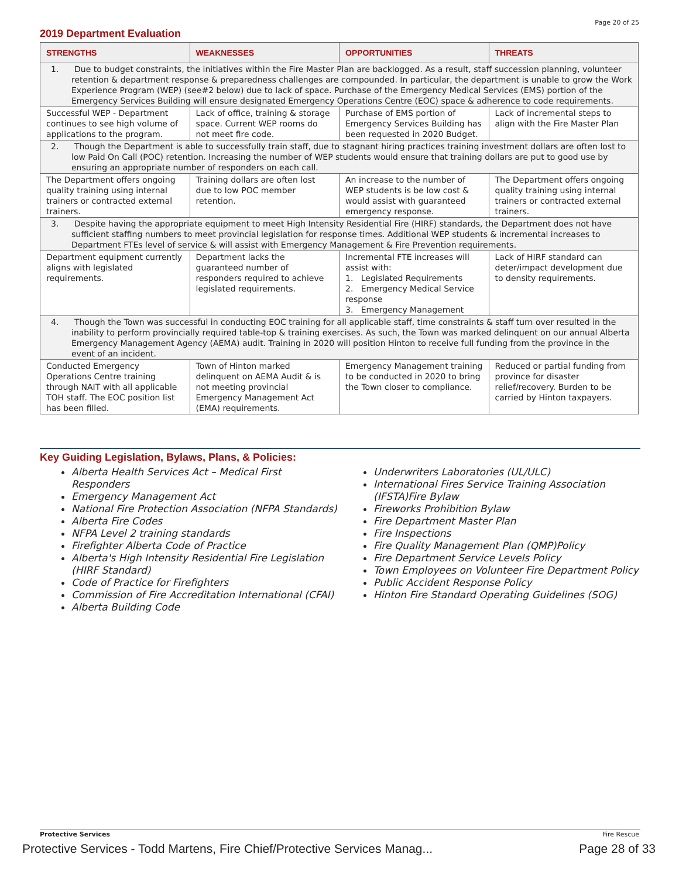Page 20 of 25
2019 Department Evaluation
| STRENGTHS | WEAKNESSES | OPPORTUNITIES | THREATS |
| --- | --- | --- | --- |
| 1. Due to budget constraints, the initiatives within the Fire Master Plan are backlogged. As a result, staff succession planning, volunteer retention & department response & preparedness challenges are compounded. In particular, the department is unable to grow the Work Experience Program (WEP) (see#2 below) due to lack of space. Purchase of the Emergency Medical Services (EMS) portion of the Emergency Services Building will ensure designated Emergency Operations Centre (EOC) space & adherence to code requirements. | | | |
| Successful WEP - Department continues to see high volume of applications to the program. | Lack of office, training & storage space. Current WEP rooms do not meet fire code. | Purchase of EMS portion of Emergency Services Building has been requested in 2020 Budget. | Lack of incremental steps to align with the Fire Master Plan |
| 2. Though the Department is able to successfully train staff, due to stagnant hiring practices training investment dollars are often lost to low Paid On Call (POC) retention. Increasing the number of WEP students would ensure that training dollars are put to good use by ensuring an appropriate number of responders on each call. | | | |
| The Department offers ongoing quality training using internal trainers or contracted external trainers. | Training dollars are often lost due to low POC member retention. | An increase to the number of WEP students is be low cost & would assist with guaranteed emergency response. | The Department offers ongoing quality training using internal trainers or contracted external trainers. |
| 3. Despite having the appropriate equipment to meet High Intensity Residential Fire (HIRF) standards, the Department does not have sufficient staffing numbers to meet provincial legislation for response times. Additional WEP students & incremental increases to Department FTEs level of service & will assist with Emergency Management & Fire Prevention requirements. | | | |
| Department equipment currently aligns with legislated requirements. | Department lacks the guaranteed number of responders required to achieve legislated requirements. | Incremental FTE increases will assist with: 1. Legislated Requirements 2. Emergency Medical Service response 3. Emergency Management | Lack of HIRF standard can deter/impact development due to density requirements. |
| 4. Though the Town was successful in conducting EOC training for all applicable staff, time constraints & staff turn over resulted in the inability to perform provincially required table-top & training exercises. As such, the Town was marked delinquent on our annual Alberta Emergency Management Agency (AEMA) audit. Training in 2020 will position Hinton to receive full funding from the province in the event of an incident. | | | |
| Conducted Emergency Operations Centre training through NAIT with all applicable TOH staff. The EOC position list has been filled. | Town of Hinton marked delinquent on AEMA Audit & is not meeting provincial Emergency Management Act (EMA) requirements. | Emergency Management training to be conducted in 2020 to bring the Town closer to compliance. | Reduced or partial funding from province for disaster relief/recovery. Burden to be carried by Hinton taxpayers. |
Key Guiding Legislation, Bylaws, Plans, & Policies:
Alberta Health Services Act – Medical First Responders
Emergency Management Act
National Fire Protection Association (NFPA Standards)
Alberta Fire Codes
NFPA Level 2 training standards
Firefighter Alberta Code of Practice
Alberta's High Intensity Residential Fire Legislation (HIRF Standard)
Code of Practice for Firefighters
Commission of Fire Accreditation International (CFAI)
Alberta Building Code
Underwriters Laboratories (UL/ULC)
International Fires Service Training Association (IFSTA)Fire Bylaw
Fireworks Prohibition Bylaw
Fire Department Master Plan
Fire Inspections
Fire Quality Management Plan (QMP)Policy
Fire Department Service Levels Policy
Town Employees on Volunteer Fire Department Policy
Public Accident Response Policy
Hinton Fire Standard Operating Guidelines (SOG)
Protective Services Fire Rescue
Protective Services - Todd Martens, Fire Chief/Protective Services Manag...
Page 28 of 33